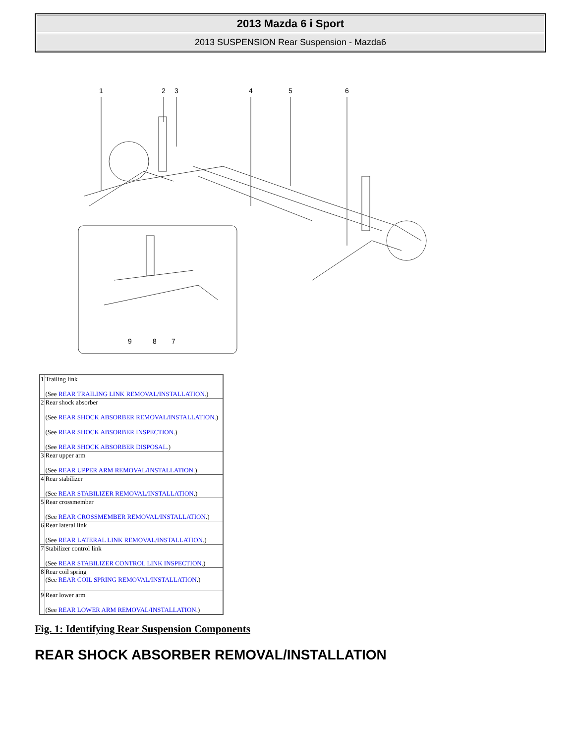2013 Mazda 6 i Sport
2013 SUSPENSION Rear Suspension - Mazda6
1
2
3
4
5
6
9
8
7
| 1 | Trailing link (See REAR TRAILING LINK REMOVAL/INSTALLATION .) |
| 2 | Rear shock absorber (See REAR SHOCK ABSORBER REMOVAL/INSTALLATION .) (See REAR SHOCK ABSORBER INSPECTION .) (See REAR SHOCK ABSORBER DISPOSAL .) |
| 3 | Rear upper arm (See REAR UPPER ARM REMOVAL/INSTALLATION .) |
| 4 | Rear stabilizer (See REAR STABILIZER REMOVAL/INSTALLATION .) |
| 5 | Rear crossmember (See REAR CROSSMEMBER REMOVAL/INSTALLATION .) |
| 6 | Rear lateral link (See REAR LATERAL LINK REMOVAL/INSTALLATION .) |
| 7 | Stabilizer control link (See REAR STABILIZER CONTROL LINK INSPECTION .) |
| 8 | Rear coil spring (See REAR COIL SPRING REMOVAL/INSTALLATION .) |
| 9 | Rear lower arm (See REAR LOWER ARM REMOVAL/INSTALLATION .) |
Fig. 1: Identifying Rear Suspension Components
REAR SHOCK ABSORBER REMOVAL/INSTALLATION